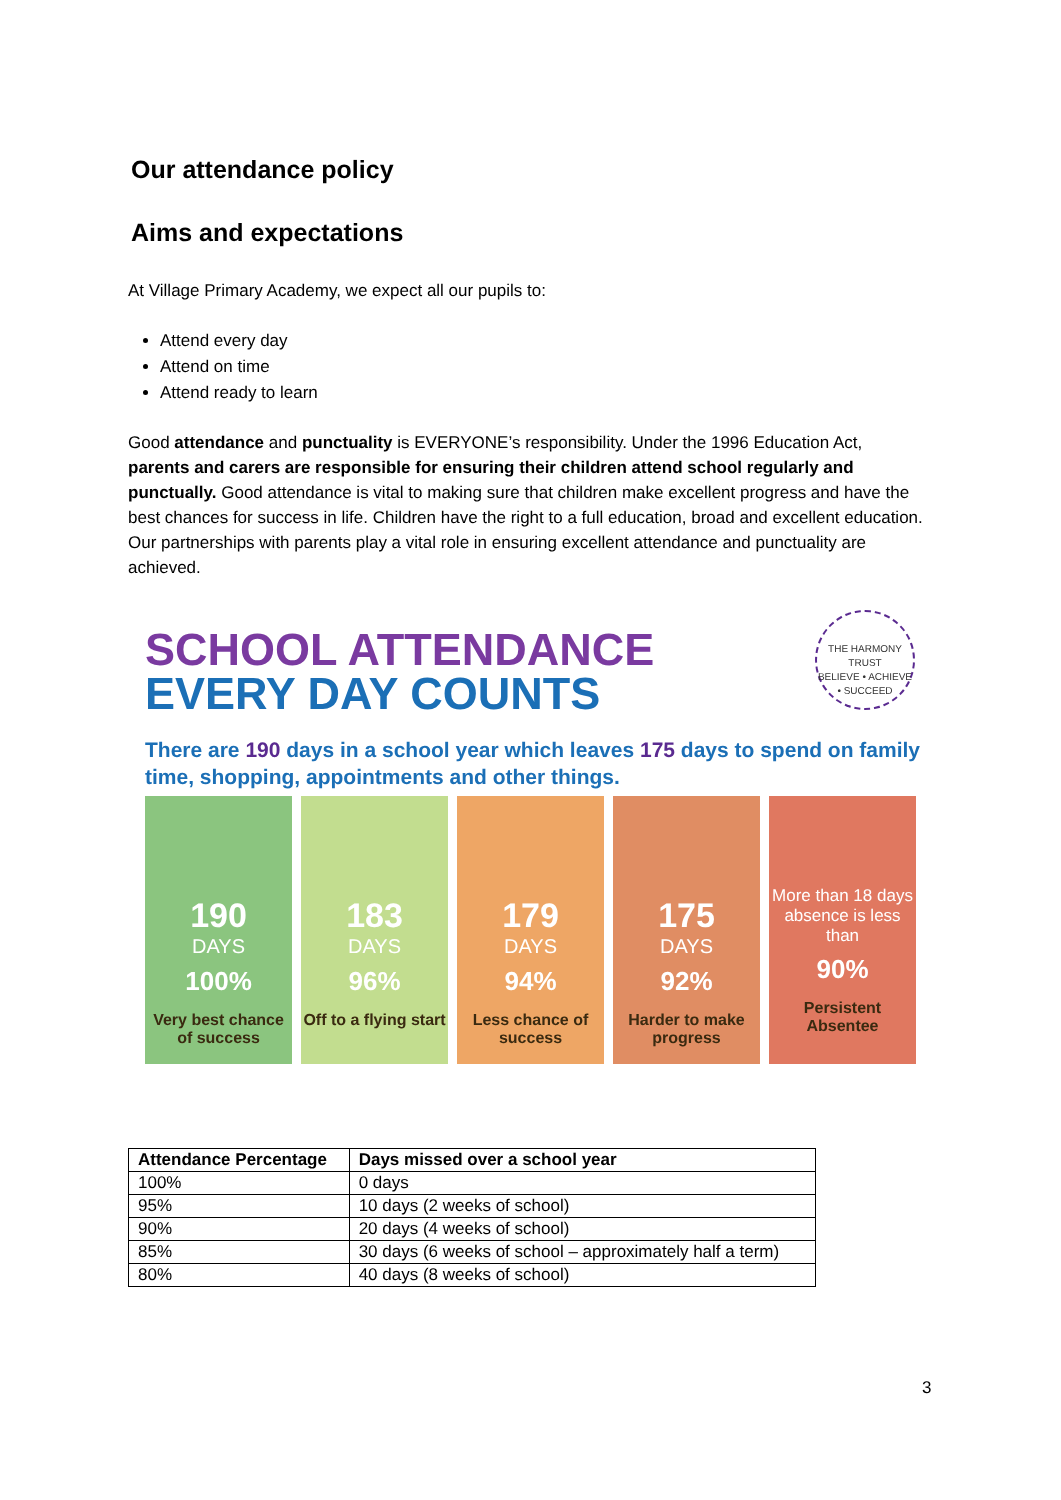Our attendance policy
Aims and expectations
At Village Primary Academy, we expect all our pupils to:
Attend every day
Attend on time
Attend ready to learn
Good attendance and punctuality is EVERYONE’s responsibility. Under the 1996 Education Act, parents and carers are responsible for ensuring their children attend school regularly and punctually. Good attendance is vital to making sure that children make excellent progress and have the best chances for success in life. Children have the right to a full education, broad and excellent education. Our partnerships with parents play a vital role in ensuring excellent attendance and punctuality are achieved.
THE HARMONY TRUST
BELIEVE • ACHIEVE • SUCCEED
SCHOOL ATTENDANCE
EVERY DAY COUNTS
There are 190 days in a school year which leaves 175 days to spend on family time, shopping, appointments and other things.
190
DAYS
100%
Very best chance of success
183
DAYS
96%
Off to a flying start
179
DAYS
94%
Less chance of success
175
DAYS
92%
Harder to make progress
More than 18 days absence is less than
90%
Persistent Absentee
| Attendance Percentage | Days missed over a school year |
| --- | --- |
| 100% | 0 days |
| 95% | 10 days (2 weeks of school) |
| 90% | 20 days (4 weeks of school) |
| 85% | 30 days (6 weeks of school – approximately half a term) |
| 80% | 40 days (8 weeks of school) |
3